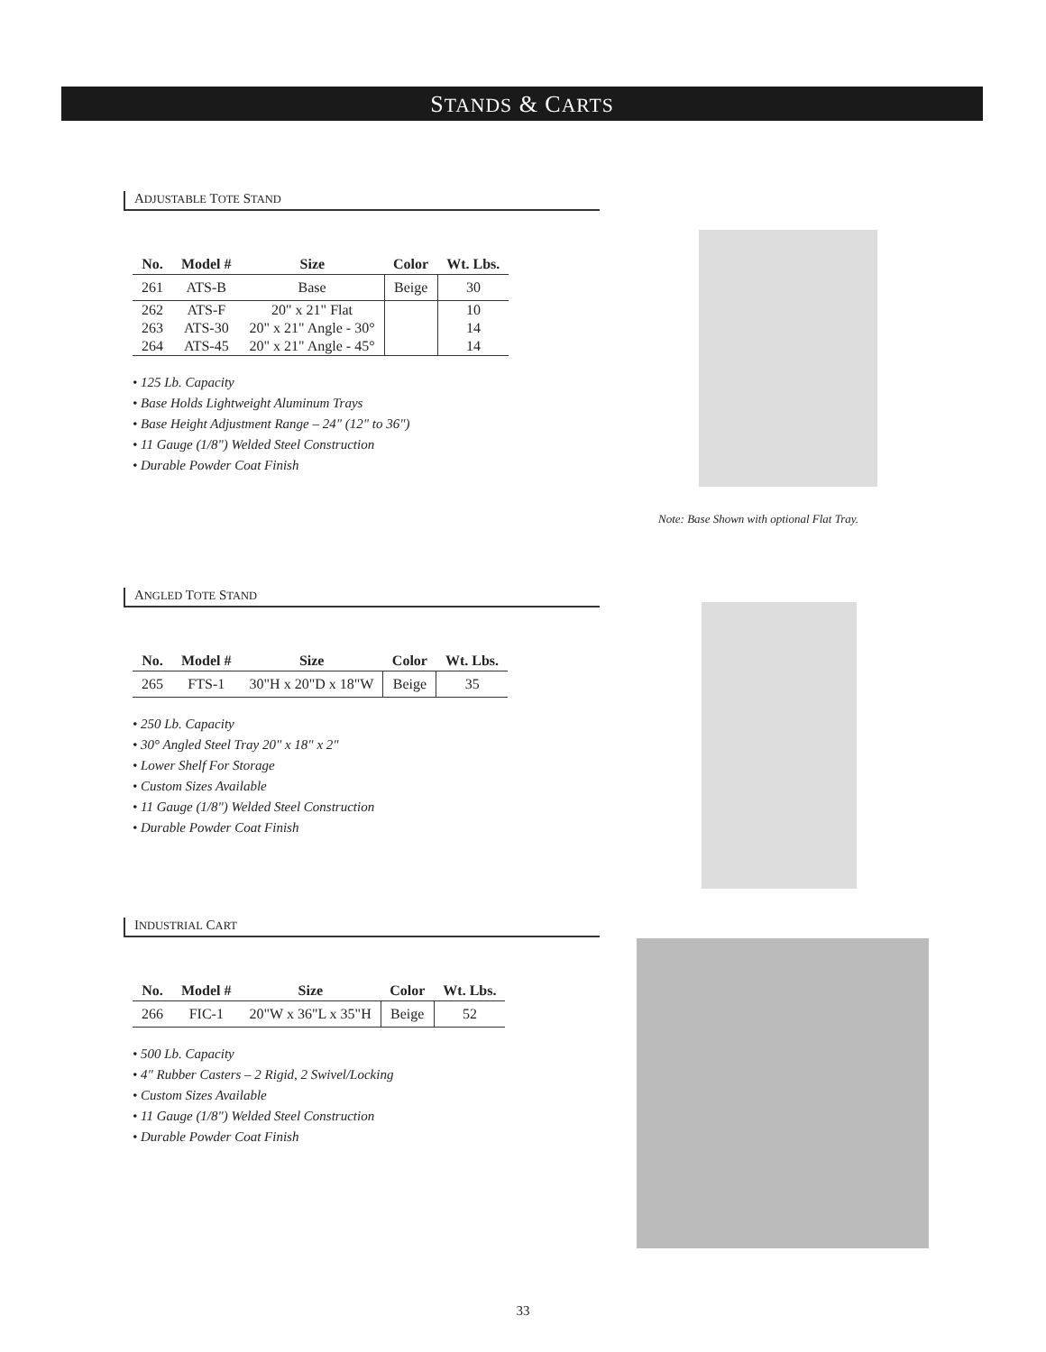STANDS & CARTS
ADJUSTABLE TOTE STAND
| No. | Model # | Size | Color | Wt. Lbs. |
| --- | --- | --- | --- | --- |
| 261 | ATS-B | Base | Beige | 30 |
| 262 | ATS-F | 20" x 21" Flat | | 10 |
| 263 | ATS-30 | 20" x 21" Angle - 30° | | 14 |
| 264 | ATS-45 | 20" x 21" Angle - 45° | | 14 |
• 125 Lb. Capacity
• Base Holds Lightweight Aluminum Trays
• Base Height Adjustment Range – 24" (12" to 36")
• 11 Gauge (1/8") Welded Steel Construction
• Durable Powder Coat Finish
Note: Base Shown with optional Flat Tray.
ANGLED TOTE STAND
| No. | Model # | Size | Color | Wt. Lbs. |
| --- | --- | --- | --- | --- |
| 265 | FTS-1 | 30"H x 20"D x 18"W | Beige | 35 |
• 250 Lb. Capacity
• 30° Angled Steel Tray 20" x 18" x 2"
• Lower Shelf For Storage
• Custom Sizes Available
• 11 Gauge (1/8") Welded Steel Construction
• Durable Powder Coat Finish
INDUSTRIAL CART
| No. | Model # | Size | Color | Wt. Lbs. |
| --- | --- | --- | --- | --- |
| 266 | FIC-1 | 20"W x 36"L x 35"H | Beige | 52 |
• 500 Lb. Capacity
• 4" Rubber Casters – 2 Rigid, 2 Swivel/Locking
• Custom Sizes Available
• 11 Gauge (1/8") Welded Steel Construction
• Durable Powder Coat Finish
33